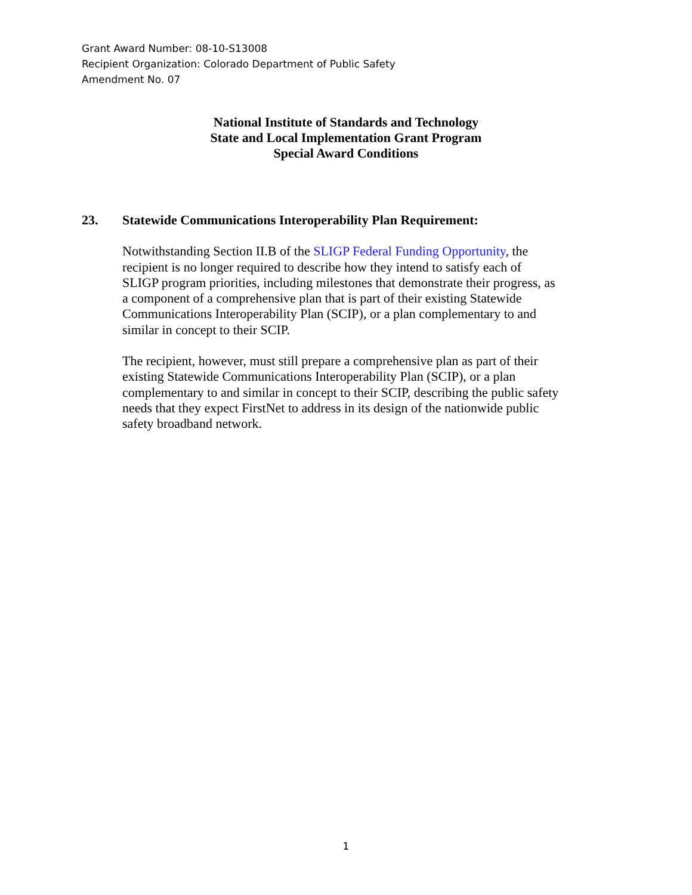Grant Award Number: 08-10-S13008
Recipient Organization: Colorado Department of Public Safety
Amendment No. 07
National Institute of Standards and Technology
State and Local Implementation Grant Program
Special Award Conditions
23. Statewide Communications Interoperability Plan Requirement:
Notwithstanding Section II.B of the SLIGP Federal Funding Opportunity, the recipient is no longer required to describe how they intend to satisfy each of SLIGP program priorities, including milestones that demonstrate their progress, as a component of a comprehensive plan that is part of their existing Statewide Communications Interoperability Plan (SCIP), or a plan complementary to and similar in concept to their SCIP.
The recipient, however, must still prepare a comprehensive plan as part of their existing Statewide Communications Interoperability Plan (SCIP), or a plan complementary to and similar in concept to their SCIP, describing the public safety needs that they expect FirstNet to address in its design of the nationwide public safety broadband network.
1